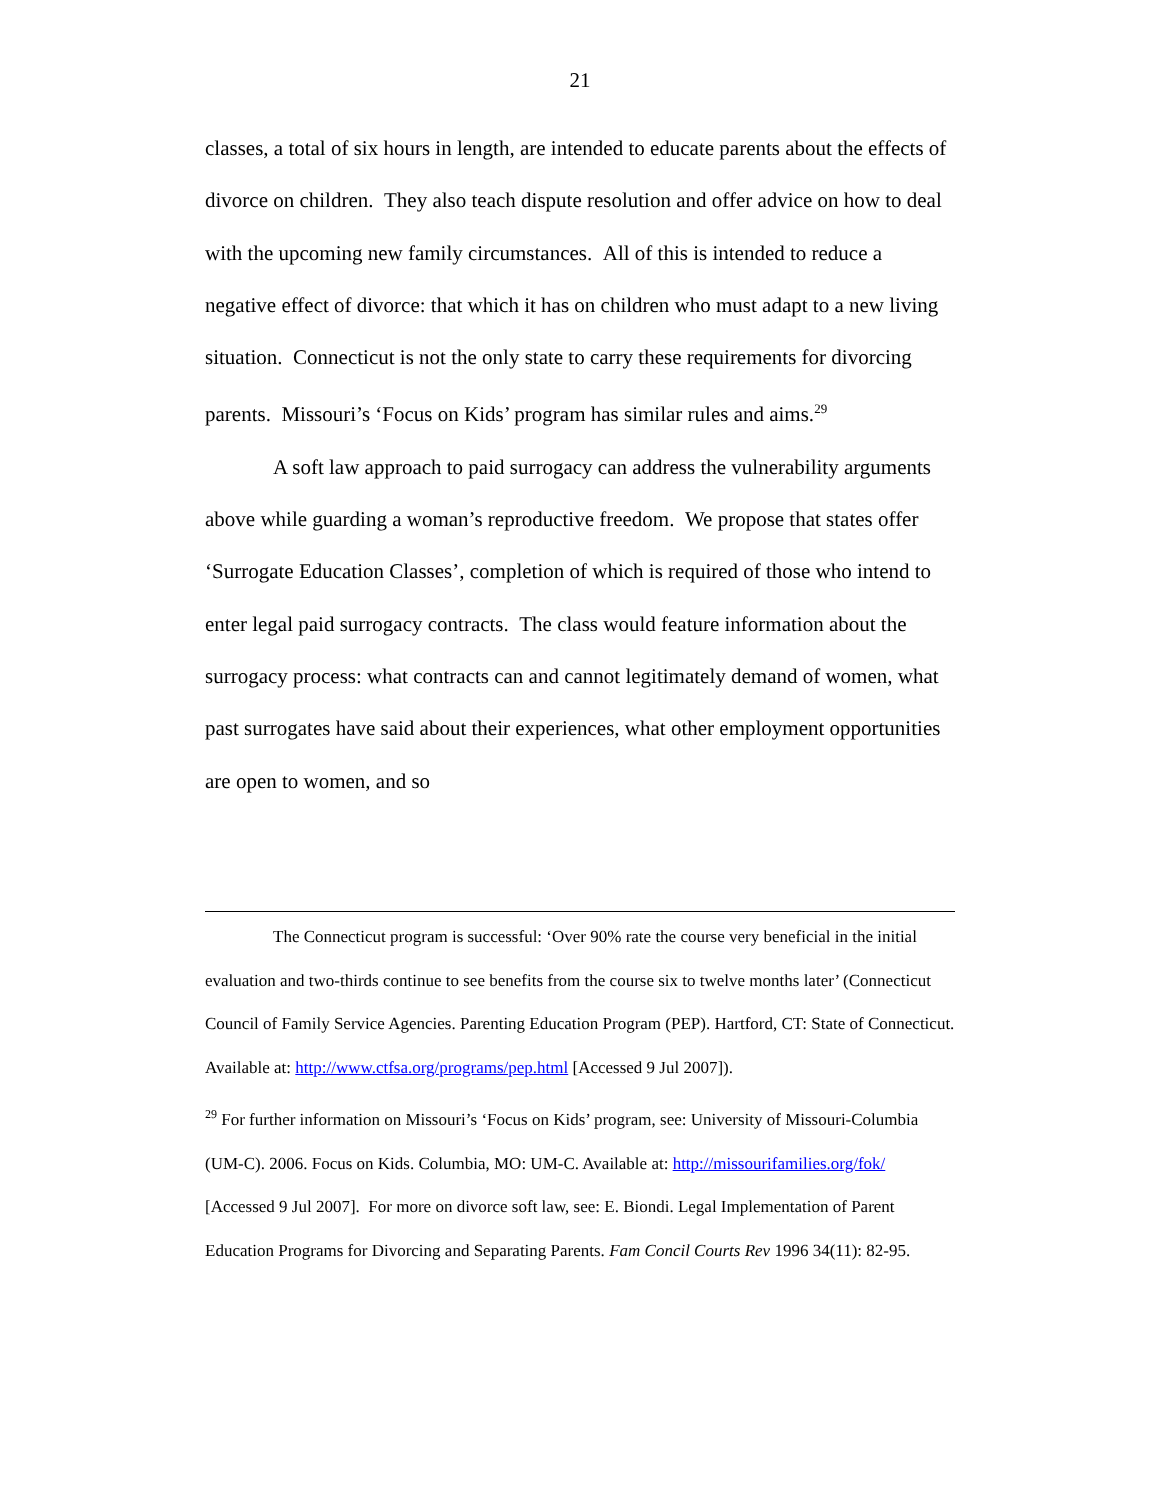21
classes, a total of six hours in length, are intended to educate parents about the effects of divorce on children. They also teach dispute resolution and offer advice on how to deal with the upcoming new family circumstances. All of this is intended to reduce a negative effect of divorce: that which it has on children who must adapt to a new living situation. Connecticut is not the only state to carry these requirements for divorcing parents. Missouri’s ‘Focus on Kids’ program has similar rules and aims.<sup>29</sup>
A soft law approach to paid surrogacy can address the vulnerability arguments above while guarding a woman’s reproductive freedom. We propose that states offer ‘Surrogate Education Classes’, completion of which is required of those who intend to enter legal paid surrogacy contracts. The class would feature information about the surrogacy process: what contracts can and cannot legitimately demand of women, what past surrogates have said about their experiences, what other employment opportunities are open to women, and so
The Connecticut program is successful: ‘Over 90% rate the course very beneficial in the initial evaluation and two-thirds continue to see benefits from the course six to twelve months later’ (Connecticut Council of Family Service Agencies. Parenting Education Program (PEP). Hartford, CT: State of Connecticut. Available at: http://www.ctfsa.org/programs/pep.html [Accessed 9 Jul 2007]).
<sup>29</sup> For further information on Missouri’s ‘Focus on Kids’ program, see: University of Missouri-Columbia (UM-C). 2006. Focus on Kids. Columbia, MO: UM-C. Available at: http://missourifamilies.org/fok/ [Accessed 9 Jul 2007]. For more on divorce soft law, see: E. Biondi. Legal Implementation of Parent Education Programs for Divorcing and Separating Parents. Fam Concil Courts Rev 1996 34(11): 82-95.